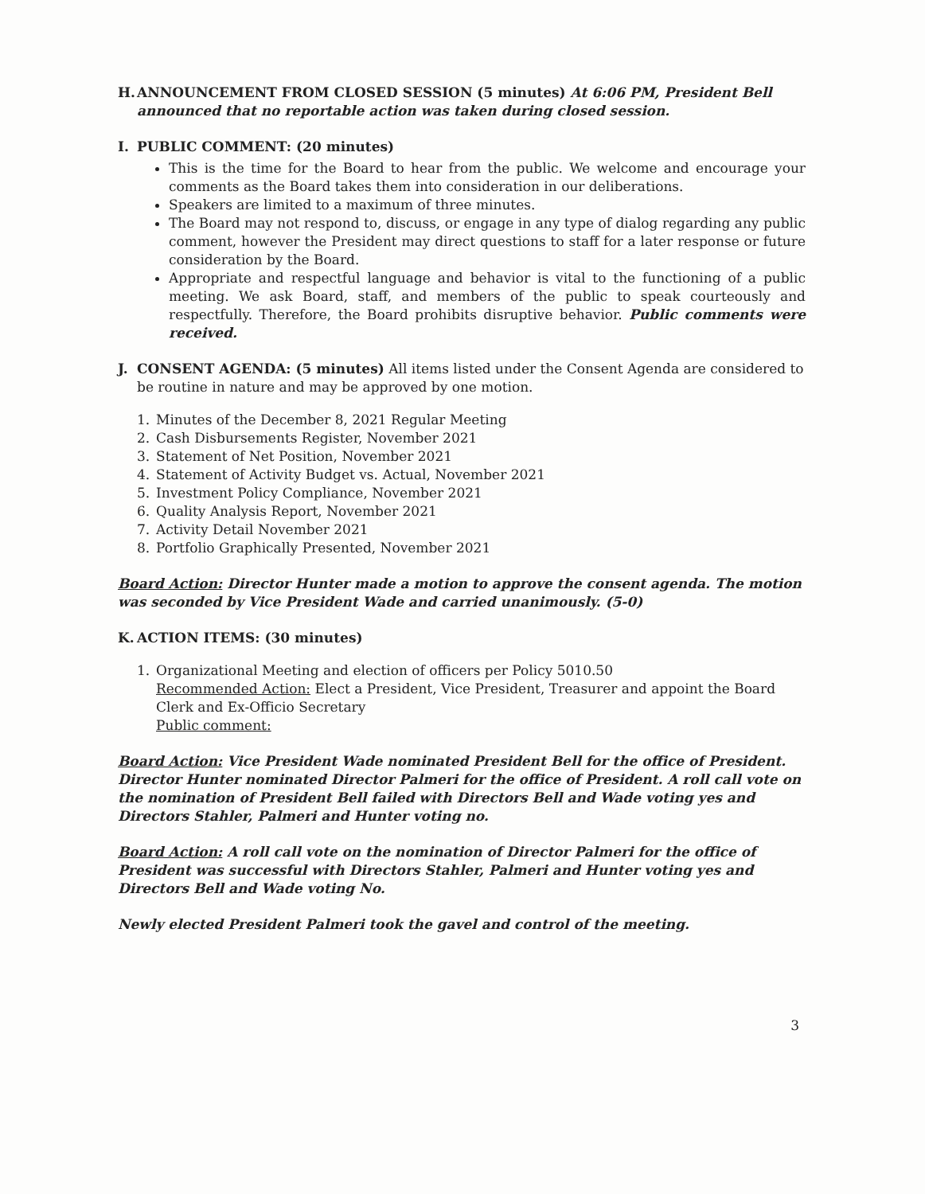H. ANNOUNCEMENT FROM CLOSED SESSION (5 minutes) At 6:06 PM, President Bell announced that no reportable action was taken during closed session.
I. PUBLIC COMMENT: (20 minutes)
This is the time for the Board to hear from the public. We welcome and encourage your comments as the Board takes them into consideration in our deliberations.
Speakers are limited to a maximum of three minutes.
The Board may not respond to, discuss, or engage in any type of dialog regarding any public comment, however the President may direct questions to staff for a later response or future consideration by the Board.
Appropriate and respectful language and behavior is vital to the functioning of a public meeting. We ask Board, staff, and members of the public to speak courteously and respectfully. Therefore, the Board prohibits disruptive behavior. Public comments were received.
J. CONSENT AGENDA: (5 minutes) All items listed under the Consent Agenda are considered to be routine in nature and may be approved by one motion.
1. Minutes of the December 8, 2021 Regular Meeting
2. Cash Disbursements Register, November 2021
3. Statement of Net Position, November 2021
4. Statement of Activity Budget vs. Actual, November 2021
5. Investment Policy Compliance, November 2021
6. Quality Analysis Report, November 2021
7. Activity Detail November 2021
8. Portfolio Graphically Presented, November 2021
Board Action: Director Hunter made a motion to approve the consent agenda. The motion was seconded by Vice President Wade and carried unanimously. (5-0)
K. ACTION ITEMS: (30 minutes)
1. Organizational Meeting and election of officers per Policy 5010.50
Recommended Action: Elect a President, Vice President, Treasurer and appoint the Board Clerk and Ex-Officio Secretary
Public comment:
Board Action: Vice President Wade nominated President Bell for the office of President. Director Hunter nominated Director Palmeri for the office of President. A roll call vote on the nomination of President Bell failed with Directors Bell and Wade voting yes and Directors Stahler, Palmeri and Hunter voting no.
Board Action: A roll call vote on the nomination of Director Palmeri for the office of President was successful with Directors Stahler, Palmeri and Hunter voting yes and Directors Bell and Wade voting No.
Newly elected President Palmeri took the gavel and control of the meeting.
3